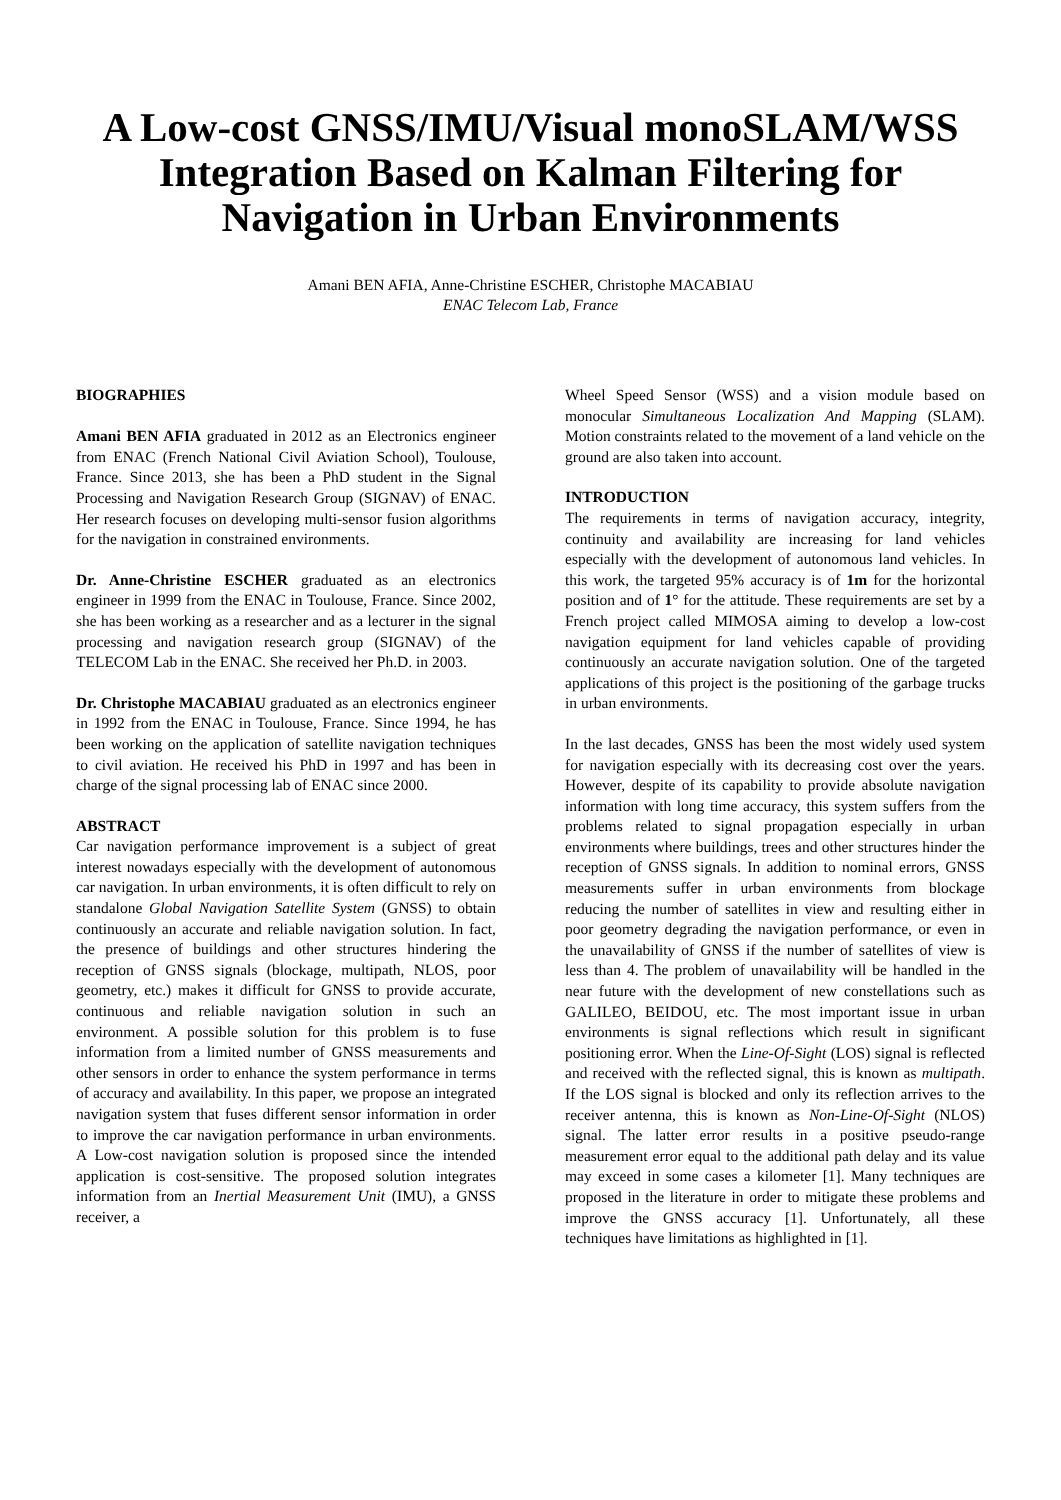A Low-cost GNSS/IMU/Visual monoSLAM/WSS Integration Based on Kalman Filtering for Navigation in Urban Environments
Amani BEN AFIA, Anne-Christine ESCHER, Christophe MACABIAU
ENAC Telecom Lab, France
BIOGRAPHIES
Amani BEN AFIA graduated in 2012 as an Electronics engineer from ENAC (French National Civil Aviation School), Toulouse, France. Since 2013, she has been a PhD student in the Signal Processing and Navigation Research Group (SIGNAV) of ENAC. Her research focuses on developing multi-sensor fusion algorithms for the navigation in constrained environments.
Dr. Anne-Christine ESCHER graduated as an electronics engineer in 1999 from the ENAC in Toulouse, France. Since 2002, she has been working as a researcher and as a lecturer in the signal processing and navigation research group (SIGNAV) of the TELECOM Lab in the ENAC. She received her Ph.D. in 2003.
Dr. Christophe MACABIAU graduated as an electronics engineer in 1992 from the ENAC in Toulouse, France. Since 1994, he has been working on the application of satellite navigation techniques to civil aviation. He received his PhD in 1997 and has been in charge of the signal processing lab of ENAC since 2000.
ABSTRACT
Car navigation performance improvement is a subject of great interest nowadays especially with the development of autonomous car navigation. In urban environments, it is often difficult to rely on standalone Global Navigation Satellite System (GNSS) to obtain continuously an accurate and reliable navigation solution. In fact, the presence of buildings and other structures hindering the reception of GNSS signals (blockage, multipath, NLOS, poor geometry, etc.) makes it difficult for GNSS to provide accurate, continuous and reliable navigation solution in such an environment. A possible solution for this problem is to fuse information from a limited number of GNSS measurements and other sensors in order to enhance the system performance in terms of accuracy and availability. In this paper, we propose an integrated navigation system that fuses different sensor information in order to improve the car navigation performance in urban environments. A Low-cost navigation solution is proposed since the intended application is cost-sensitive. The proposed solution integrates information from an Inertial Measurement Unit (IMU), a GNSS receiver, a
Wheel Speed Sensor (WSS) and a vision module based on monocular Simultaneous Localization And Mapping (SLAM). Motion constraints related to the movement of a land vehicle on the ground are also taken into account.
INTRODUCTION
The requirements in terms of navigation accuracy, integrity, continuity and availability are increasing for land vehicles especially with the development of autonomous land vehicles. In this work, the targeted 95% accuracy is of 1m for the horizontal position and of 1° for the attitude. These requirements are set by a French project called MIMOSA aiming to develop a low-cost navigation equipment for land vehicles capable of providing continuously an accurate navigation solution. One of the targeted applications of this project is the positioning of the garbage trucks in urban environments.
In the last decades, GNSS has been the most widely used system for navigation especially with its decreasing cost over the years. However, despite of its capability to provide absolute navigation information with long time accuracy, this system suffers from the problems related to signal propagation especially in urban environments where buildings, trees and other structures hinder the reception of GNSS signals. In addition to nominal errors, GNSS measurements suffer in urban environments from blockage reducing the number of satellites in view and resulting either in poor geometry degrading the navigation performance, or even in the unavailability of GNSS if the number of satellites of view is less than 4. The problem of unavailability will be handled in the near future with the development of new constellations such as GALILEO, BEIDOU, etc. The most important issue in urban environments is signal reflections which result in significant positioning error. When the Line-Of-Sight (LOS) signal is reflected and received with the reflected signal, this is known as multipath. If the LOS signal is blocked and only its reflection arrives to the receiver antenna, this is known as Non-Line-Of-Sight (NLOS) signal. The latter error results in a positive pseudo-range measurement error equal to the additional path delay and its value may exceed in some cases a kilometer [1]. Many techniques are proposed in the literature in order to mitigate these problems and improve the GNSS accuracy [1]. Unfortunately, all these techniques have limitations as highlighted in [1].